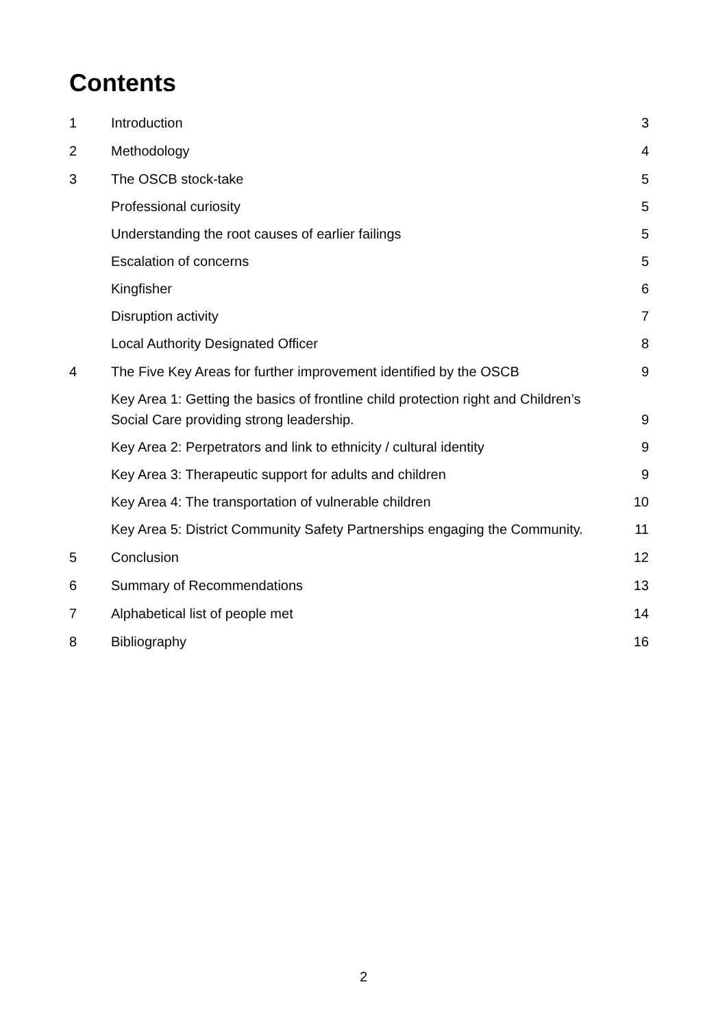Contents
1 Introduction 3
2 Methodology 4
3 The OSCB stock-take 5
Professional curiosity 5
Understanding the root causes of earlier failings 5
Escalation of concerns 5
Kingfisher 6
Disruption activity 7
Local Authority Designated Officer 8
4 The Five Key Areas for further improvement identified by the OSCB 9
Key Area 1: Getting the basics of frontline child protection right and Children’s Social Care providing strong leadership. 9
Key Area 2: Perpetrators and link to ethnicity / cultural identity 9
Key Area 3: Therapeutic support for adults and children 9
Key Area 4: The transportation of vulnerable children 10
Key Area 5: District Community Safety Partnerships engaging the Community. 11
5 Conclusion 12
6 Summary of Recommendations 13
7 Alphabetical list of people met 14
8 Bibliography 16
2